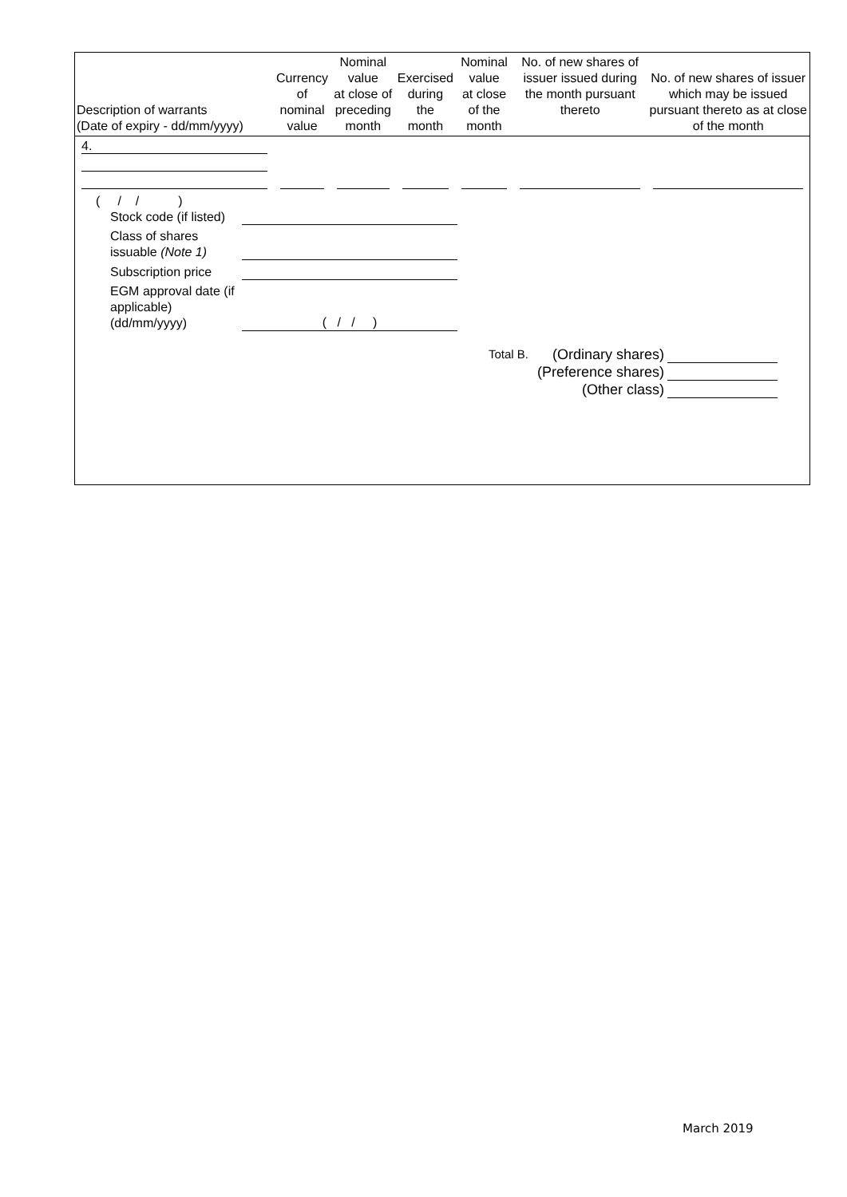| Description of warrants (Date of expiry - dd/mm/yyyy) | Currency of nominal value | Nominal value at close of preceding month | Exercised during the month | Nominal value at close of the month | No. of new shares of issuer issued during the month pursuant thereto | No. of new shares of issuer which may be issued pursuant thereto as at close of the month |
| --- | --- | --- | --- | --- | --- | --- |
| 4. | | | | | | |
( / / )
Stock code (if listed)
Class of shares issuable (Note 1)
Subscription price
EGM approval date (if applicable) (dd/mm/yyyy) ( / / )
Total B. (Ordinary shares)
(Preference shares)
(Other class)
March 2019